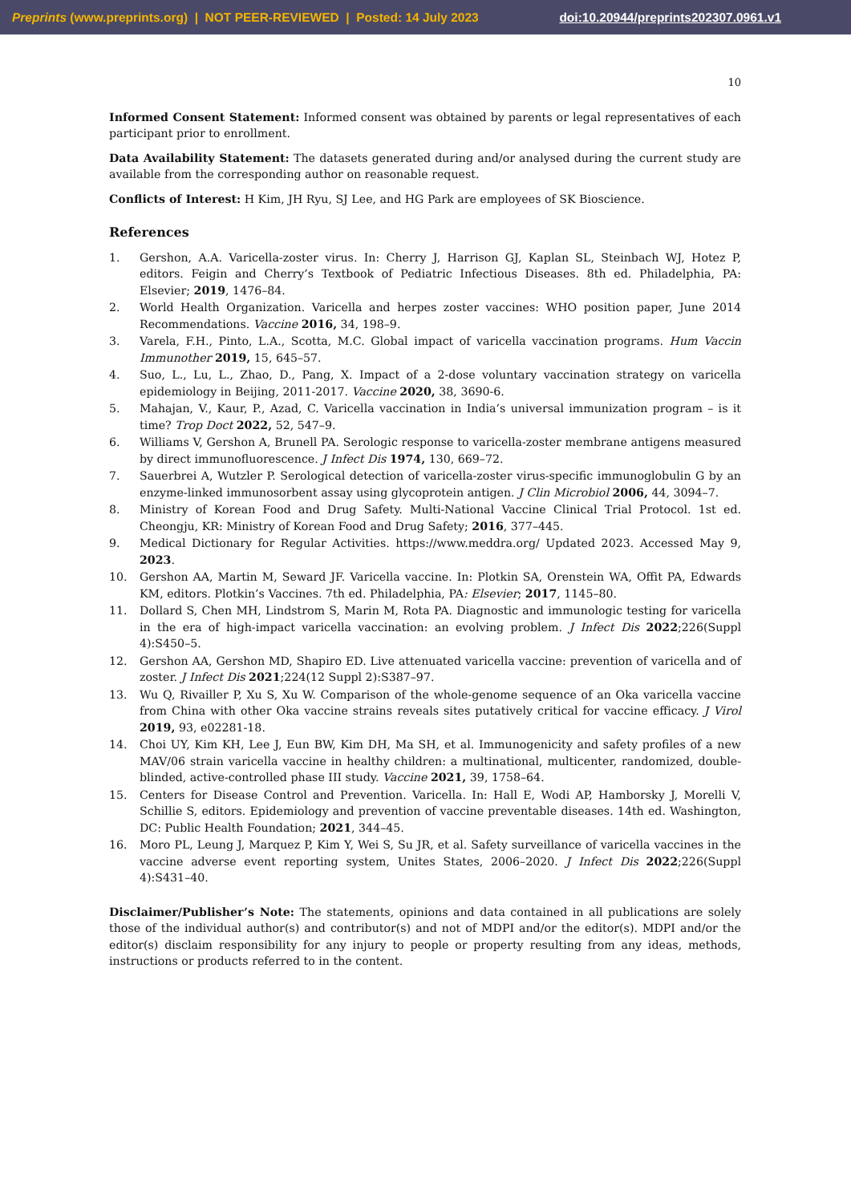Preprints (www.preprints.org) | NOT PEER-REVIEWED | Posted: 14 July 2023 doi:10.20944/preprints202307.0961.v1
10
Informed Consent Statement: Informed consent was obtained by parents or legal representatives of each participant prior to enrollment.
Data Availability Statement: The datasets generated during and/or analysed during the current study are available from the corresponding author on reasonable request.
Conflicts of Interest: H Kim, JH Ryu, SJ Lee, and HG Park are employees of SK Bioscience.
References
1. Gershon, A.A. Varicella-zoster virus. In: Cherry J, Harrison GJ, Kaplan SL, Steinbach WJ, Hotez P, editors. Feigin and Cherry’s Textbook of Pediatric Infectious Diseases. 8th ed. Philadelphia, PA: Elsevier; 2019, 1476–84.
2. World Health Organization. Varicella and herpes zoster vaccines: WHO position paper, June 2014 Recommendations. Vaccine 2016, 34, 198–9.
3. Varela, F.H., Pinto, L.A., Scotta, M.C. Global impact of varicella vaccination programs. Hum Vaccin Immunother 2019, 15, 645–57.
4. Suo, L., Lu, L., Zhao, D., Pang, X. Impact of a 2-dose voluntary vaccination strategy on varicella epidemiology in Beijing, 2011-2017. Vaccine 2020, 38, 3690-6.
5. Mahajan, V., Kaur, P., Azad, C. Varicella vaccination in India’s universal immunization program – is it time? Trop Doct 2022, 52, 547–9.
6. Williams V, Gershon A, Brunell PA. Serologic response to varicella-zoster membrane antigens measured by direct immunofluorescence. J Infect Dis 1974, 130, 669–72.
7. Sauerbrei A, Wutzler P. Serological detection of varicella-zoster virus-specific immunoglobulin G by an enzyme-linked immunosorbent assay using glycoprotein antigen. J Clin Microbiol 2006, 44, 3094–7.
8. Ministry of Korean Food and Drug Safety. Multi-National Vaccine Clinical Trial Protocol. 1st ed. Cheongju, KR: Ministry of Korean Food and Drug Safety; 2016, 377–445.
9. Medical Dictionary for Regular Activities. https://www.meddra.org/ Updated 2023. Accessed May 9, 2023.
10. Gershon AA, Martin M, Seward JF. Varicella vaccine. In: Plotkin SA, Orenstein WA, Offit PA, Edwards KM, editors. Plotkin’s Vaccines. 7th ed. Philadelphia, PA: Elsevier; 2017, 1145–80.
11. Dollard S, Chen MH, Lindstrom S, Marin M, Rota PA. Diagnostic and immunologic testing for varicella in the era of high-impact varicella vaccination: an evolving problem. J Infect Dis 2022;226(Suppl 4):S450–5.
12. Gershon AA, Gershon MD, Shapiro ED. Live attenuated varicella vaccine: prevention of varicella and of zoster. J Infect Dis 2021;224(12 Suppl 2):S387–97.
13. Wu Q, Rivailler P, Xu S, Xu W. Comparison of the whole-genome sequence of an Oka varicella vaccine from China with other Oka vaccine strains reveals sites putatively critical for vaccine efficacy. J Virol 2019, 93, e02281-18.
14. Choi UY, Kim KH, Lee J, Eun BW, Kim DH, Ma SH, et al. Immunogenicity and safety profiles of a new MAV/06 strain varicella vaccine in healthy children: a multinational, multicenter, randomized, double-blinded, active-controlled phase III study. Vaccine 2021, 39, 1758–64.
15. Centers for Disease Control and Prevention. Varicella. In: Hall E, Wodi AP, Hamborsky J, Morelli V, Schillie S, editors. Epidemiology and prevention of vaccine preventable diseases. 14th ed. Washington, DC: Public Health Foundation; 2021, 344–45.
16. Moro PL, Leung J, Marquez P, Kim Y, Wei S, Su JR, et al. Safety surveillance of varicella vaccines in the vaccine adverse event reporting system, Unites States, 2006–2020. J Infect Dis 2022;226(Suppl 4):S431–40.
Disclaimer/Publisher’s Note: The statements, opinions and data contained in all publications are solely those of the individual author(s) and contributor(s) and not of MDPI and/or the editor(s). MDPI and/or the editor(s) disclaim responsibility for any injury to people or property resulting from any ideas, methods, instructions or products referred to in the content.